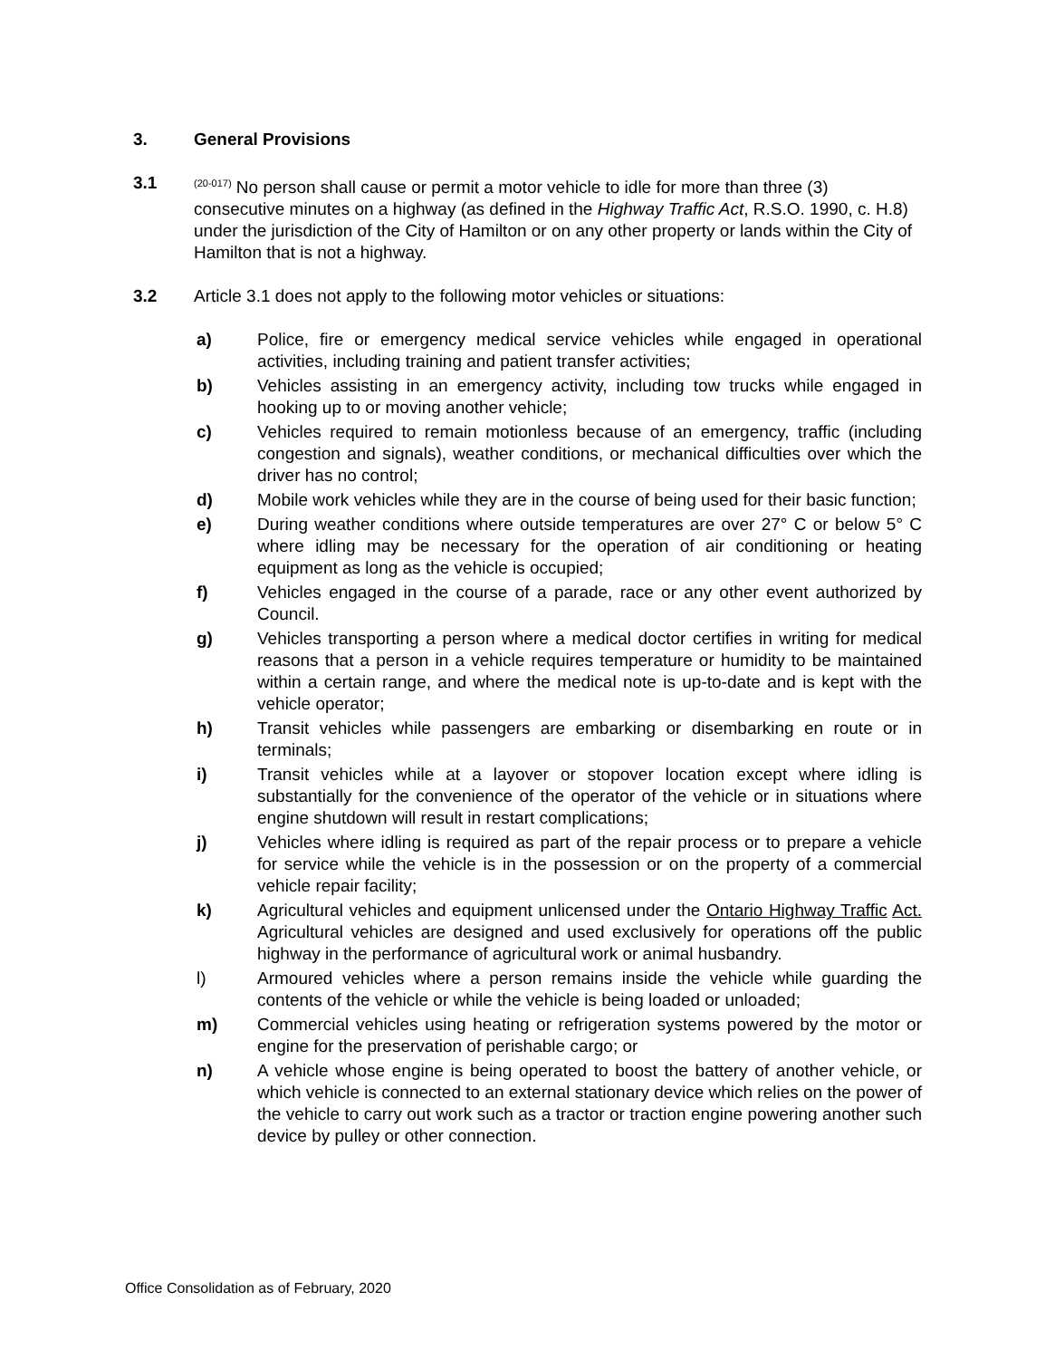3. General Provisions
3.1<sup>(20-017)</sup> No person shall cause or permit a motor vehicle to idle for more than three (3) consecutive minutes on a highway (as defined in the Highway Traffic Act, R.S.O. 1990, c. H.8) under the jurisdiction of the City of Hamilton or on any other property or lands within the City of Hamilton that is not a highway.
3.2 Article 3.1 does not apply to the following motor vehicles or situations:
a) Police, fire or emergency medical service vehicles while engaged in operational activities, including training and patient transfer activities;
b) Vehicles assisting in an emergency activity, including tow trucks while engaged in hooking up to or moving another vehicle;
c) Vehicles required to remain motionless because of an emergency, traffic (including congestion and signals), weather conditions, or mechanical difficulties over which the driver has no control;
d) Mobile work vehicles while they are in the course of being used for their basic function;
e) During weather conditions where outside temperatures are over 27° C or below 5° C where idling may be necessary for the operation of air conditioning or heating equipment as long as the vehicle is occupied;
f) Vehicles engaged in the course of a parade, race or any other event authorized by Council.
g) Vehicles transporting a person where a medical doctor certifies in writing for medical reasons that a person in a vehicle requires temperature or humidity to be maintained within a certain range, and where the medical note is up-to-date and is kept with the vehicle operator;
h) Transit vehicles while passengers are embarking or disembarking en route or in terminals;
i) Transit vehicles while at a layover or stopover location except where idling is substantially for the convenience of the operator of the vehicle or in situations where engine shutdown will result in restart complications;
j) Vehicles where idling is required as part of the repair process or to prepare a vehicle for service while the vehicle is in the possession or on the property of a commercial vehicle repair facility;
k) Agricultural vehicles and equipment unlicensed under the Ontario Highway Traffic Act. Agricultural vehicles are designed and used exclusively for operations off the public highway in the performance of agricultural work or animal husbandry.
l) Armoured vehicles where a person remains inside the vehicle while guarding the contents of the vehicle or while the vehicle is being loaded or unloaded;
m) Commercial vehicles using heating or refrigeration systems powered by the motor or engine for the preservation of perishable cargo; or
n) A vehicle whose engine is being operated to boost the battery of another vehicle, or which vehicle is connected to an external stationary device which relies on the power of the vehicle to carry out work such as a tractor or traction engine powering another such device by pulley or other connection.
Office Consolidation as of February, 2020